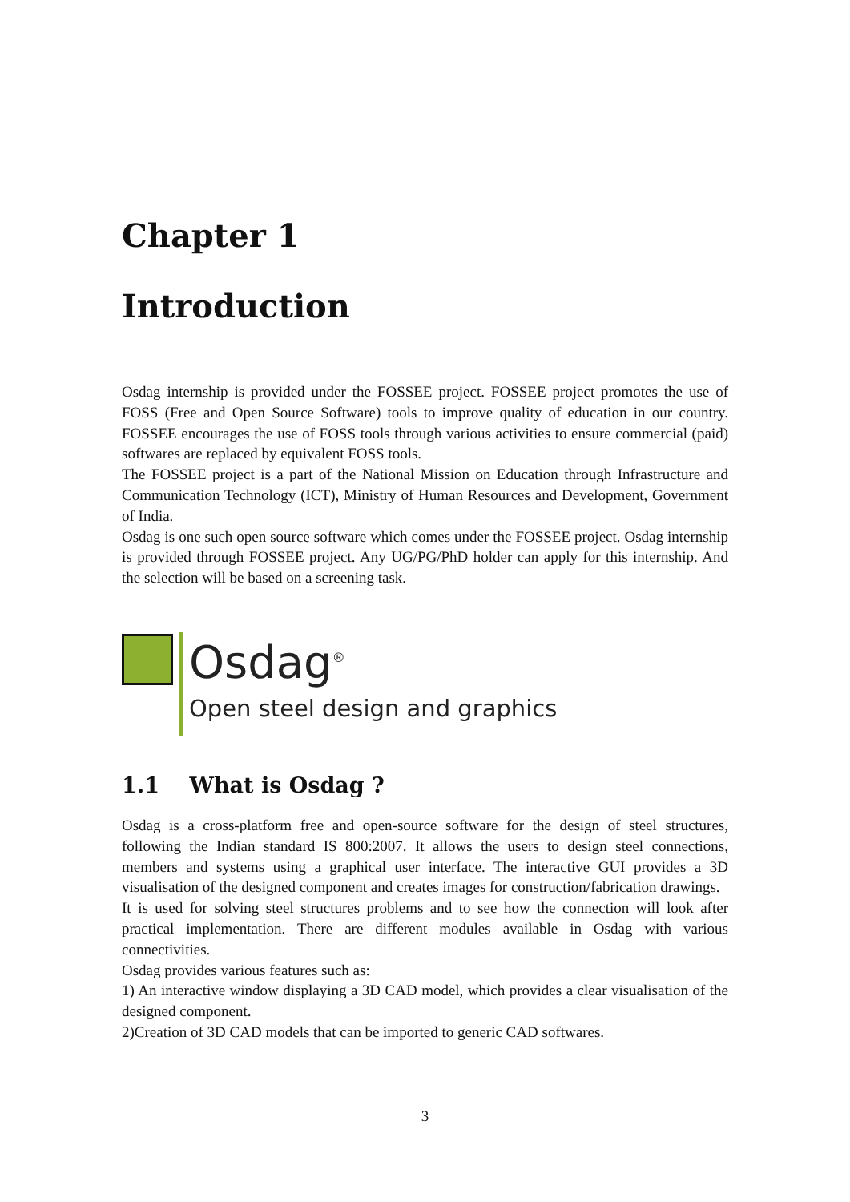Chapter 1
Introduction
Osdag internship is provided under the FOSSEE project. FOSSEE project promotes the use of FOSS (Free and Open Source Software) tools to improve quality of education in our country. FOSSEE encourages the use of FOSS tools through various activities to ensure commercial (paid) softwares are replaced by equivalent FOSS tools.
The FOSSEE project is a part of the National Mission on Education through Infrastructure and Communication Technology (ICT), Ministry of Human Resources and Development, Government of India.
Osdag is one such open source software which comes under the FOSSEE project. Osdag internship is provided through FOSSEE project. Any UG/PG/PhD holder can apply for this internship. And the selection will be based on a screening task.
Osdag<sup>®</sup>
Open steel design and graphics
1.1 What is Osdag ?
Osdag is a cross-platform free and open-source software for the design of steel structures, following the Indian standard IS 800:2007. It allows the users to design steel connections, members and systems using a graphical user interface. The interactive GUI provides a 3D visualisation of the designed component and creates images for construction/fabrication drawings.
It is used for solving steel structures problems and to see how the connection will look after practical implementation. There are different modules available in Osdag with various connectivities.
Osdag provides various features such as:
1) An interactive window displaying a 3D CAD model, which provides a clear visualisation of the designed component.
2)Creation of 3D CAD models that can be imported to generic CAD softwares.
3